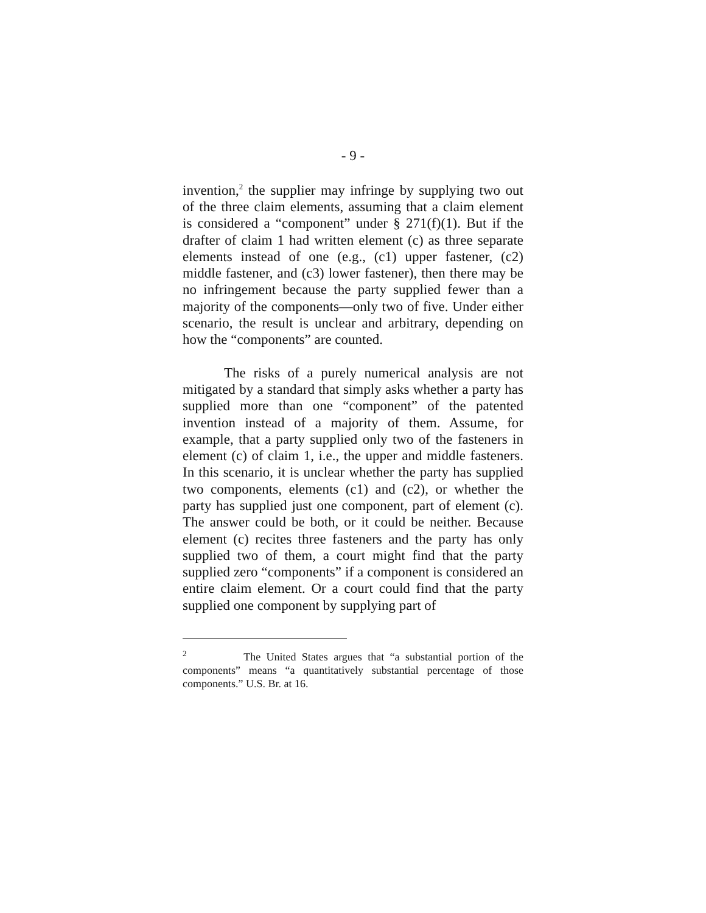- 9 -
invention,<sup>2</sup> the supplier may infringe by supplying two out of the three claim elements, assuming that a claim element is considered a “component” under § 271(f)(1). But if the drafter of claim 1 had written element (c) as three separate elements instead of one (e.g., (c1) upper fastener, (c2) middle fastener, and (c3) lower fastener), then there may be no infringement because the party supplied fewer than a majority of the components—only two of five. Under either scenario, the result is unclear and arbitrary, depending on how the “components” are counted.
The risks of a purely numerical analysis are not mitigated by a standard that simply asks whether a party has supplied more than one “component” of the patented invention instead of a majority of them. Assume, for example, that a party supplied only two of the fasteners in element (c) of claim 1, i.e., the upper and middle fasteners. In this scenario, it is unclear whether the party has supplied two components, elements (c1) and (c2), or whether the party has supplied just one component, part of element (c). The answer could be both, or it could be neither. Because element (c) recites three fasteners and the party has only supplied two of them, a court might find that the party supplied zero “components” if a component is considered an entire claim element. Or a court could find that the party supplied one component by supplying part of
<sup>2</sup> The United States argues that “a substantial portion of the components” means “a quantitatively substantial percentage of those components.” U.S. Br. at 16.